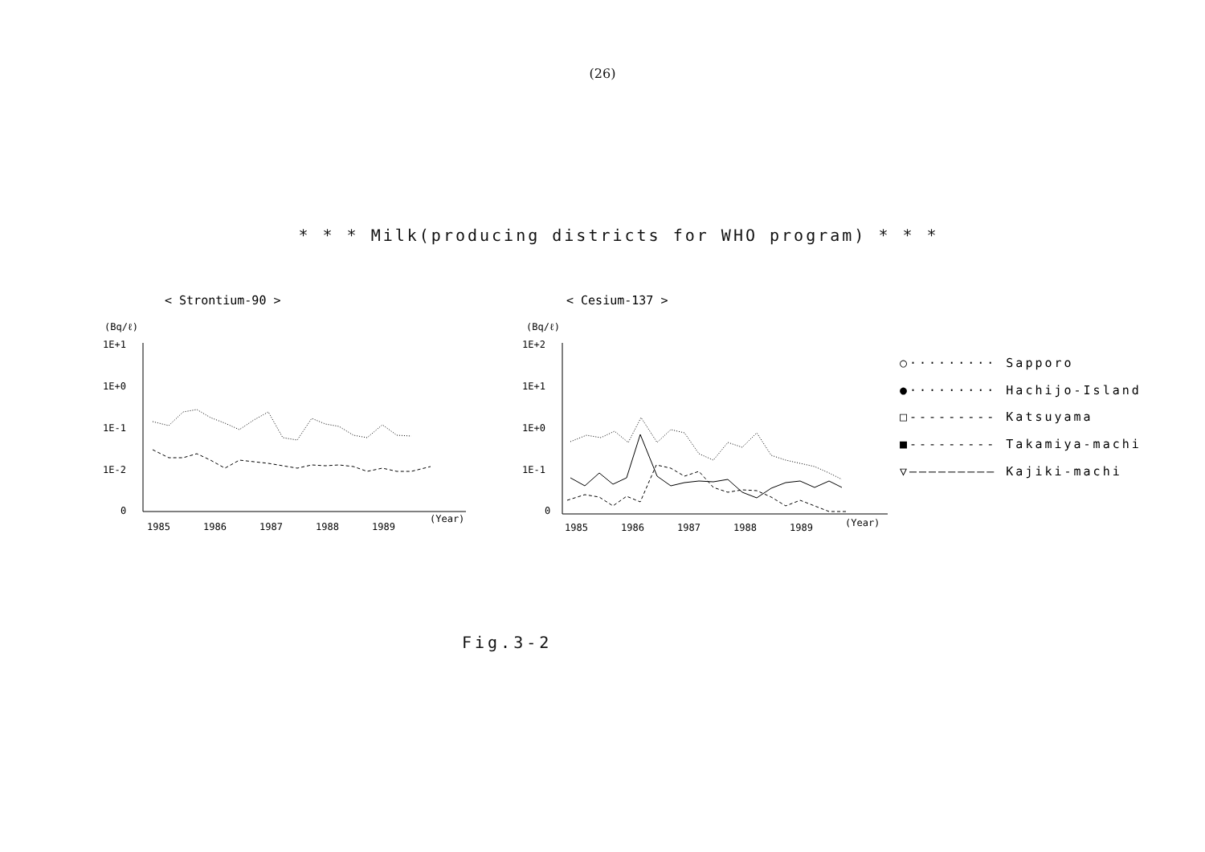(26)
* * * Milk(producing districts for WHO program) * * *
< Strontium-90 >
(Bq/ℓ)
1E+1
1E+0
1E-1
1E-2
0
1985
1986
1987
1988
1989
(Year)
< Cesium-137 >
(Bq/ℓ)
1E+2
1E+1
1E+0
1E-1
0
1985
1986
1987
1988
1989
(Year)
○········· Sapporo
●········· Hachijo-Island
□--------- Katsuyama
■--------- Takamiya-machi
▽————————— Kajiki-machi
Fig.3-2